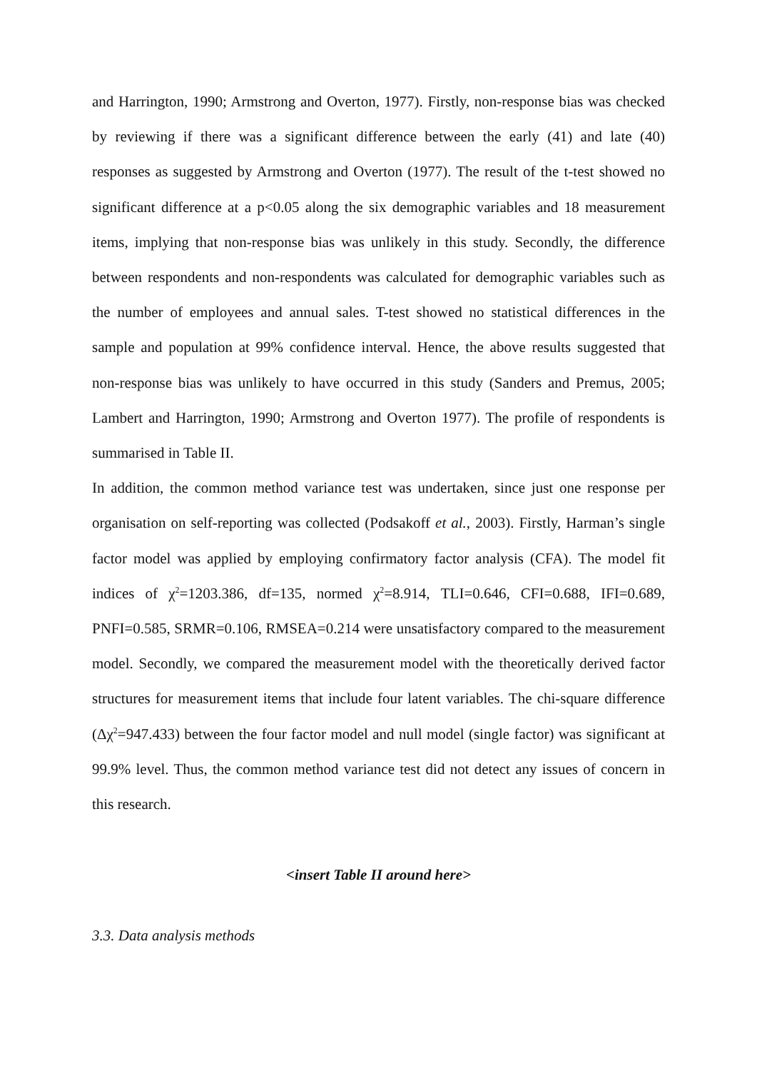and Harrington, 1990; Armstrong and Overton, 1977). Firstly, non-response bias was checked by reviewing if there was a significant difference between the early (41) and late (40) responses as suggested by Armstrong and Overton (1977). The result of the t-test showed no significant difference at a p<0.05 along the six demographic variables and 18 measurement items, implying that non-response bias was unlikely in this study. Secondly, the difference between respondents and non-respondents was calculated for demographic variables such as the number of employees and annual sales. T-test showed no statistical differences in the sample and population at 99% confidence interval. Hence, the above results suggested that non-response bias was unlikely to have occurred in this study (Sanders and Premus, 2005; Lambert and Harrington, 1990; Armstrong and Overton 1977). The profile of respondents is summarised in Table II.
In addition, the common method variance test was undertaken, since just one response per organisation on self-reporting was collected (Podsakoff et al., 2003). Firstly, Harman’s single factor model was applied by employing confirmatory factor analysis (CFA). The model fit indices of χ<sup>2</sup>=1203.386, df=135, normed χ<sup>2</sup>=8.914, TLI=0.646, CFI=0.688, IFI=0.689, PNFI=0.585, SRMR=0.106, RMSEA=0.214 were unsatisfactory compared to the measurement model. Secondly, we compared the measurement model with the theoretically derived factor structures for measurement items that include four latent variables. The chi-square difference (Δχ<sup>2</sup>=947.433) between the four factor model and null model (single factor) was significant at 99.9% level. Thus, the common method variance test did not detect any issues of concern in this research.
<insert Table II around here>
3.3. Data analysis methods